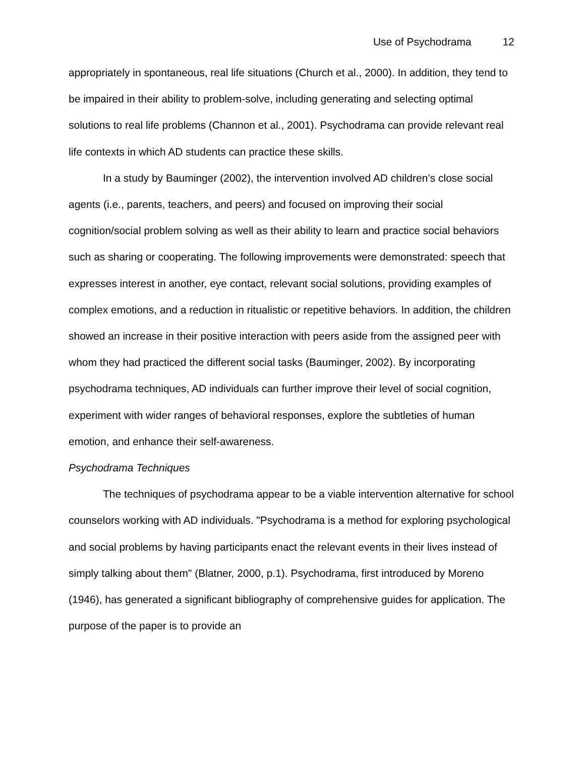Use of Psychodrama 12
appropriately in spontaneous, real life situations (Church et al., 2000). In addition, they tend to be impaired in their ability to problem-solve, including generating and selecting optimal solutions to real life problems (Channon et al., 2001). Psychodrama can provide relevant real life contexts in which AD students can practice these skills.
In a study by Bauminger (2002), the intervention involved AD children’s close social agents (i.e., parents, teachers, and peers) and focused on improving their social cognition/social problem solving as well as their ability to learn and practice social behaviors such as sharing or cooperating. The following improvements were demonstrated: speech that expresses interest in another, eye contact, relevant social solutions, providing examples of complex emotions, and a reduction in ritualistic or repetitive behaviors. In addition, the children showed an increase in their positive interaction with peers aside from the assigned peer with whom they had practiced the different social tasks (Bauminger, 2002). By incorporating psychodrama techniques, AD individuals can further improve their level of social cognition, experiment with wider ranges of behavioral responses, explore the subtleties of human emotion, and enhance their self-awareness.
Psychodrama Techniques
The techniques of psychodrama appear to be a viable intervention alternative for school counselors working with AD individuals. "Psychodrama is a method for exploring psychological and social problems by having participants enact the relevant events in their lives instead of simply talking about them" (Blatner, 2000, p.1). Psychodrama, first introduced by Moreno (1946), has generated a significant bibliography of comprehensive guides for application. The purpose of the paper is to provide an